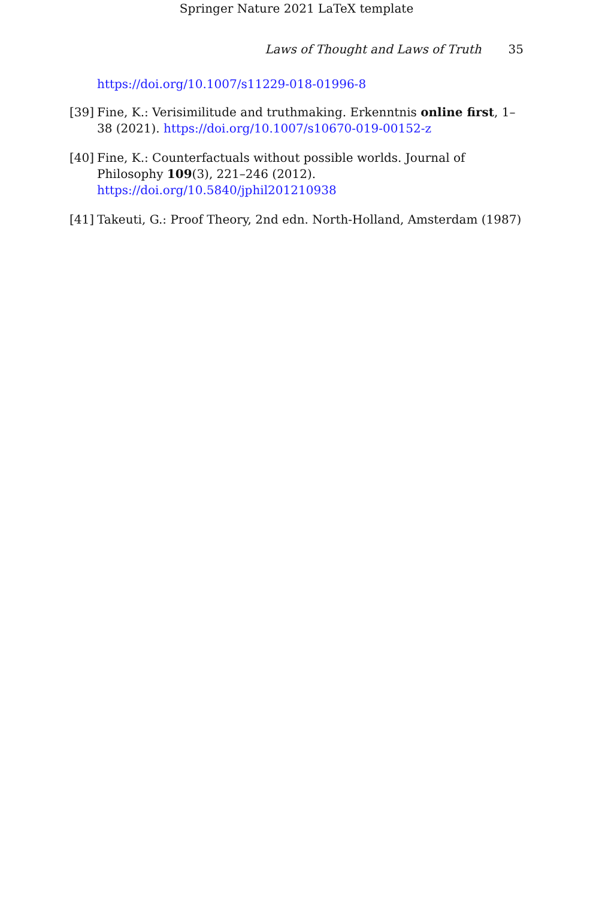Springer Nature 2021 LaTeX template
Laws of Thought and Laws of Truth 35
https://doi.org/10.1007/s11229-018-01996-8
[39] Fine, K.: Verisimilitude and truthmaking. Erkenntnis online first, 1–38 (2021). https://doi.org/10.1007/s10670-019-00152-z
[40] Fine, K.: Counterfactuals without possible worlds. Journal of Philosophy 109(3), 221–246 (2012). https://doi.org/10.5840/jphil201210938
[41] Takeuti, G.: Proof Theory, 2nd edn. North-Holland, Amsterdam (1987)